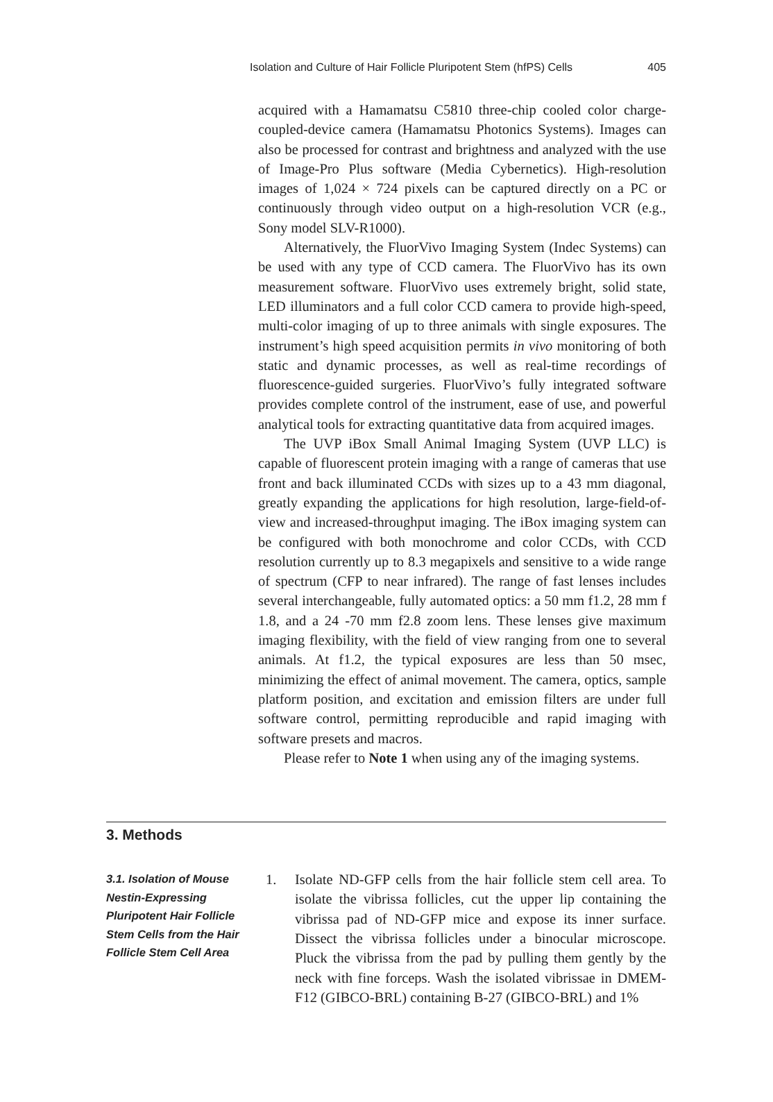Isolation and Culture of Hair Follicle Pluripotent Stem (hfPS) Cells 405
acquired with a Hamamatsu C5810 three-chip cooled color charge-coupled-device camera (Hamamatsu Photonics Systems). Images can also be processed for contrast and brightness and analyzed with the use of Image-Pro Plus software (Media Cybernetics). High-resolution images of 1,024 × 724 pixels can be captured directly on a PC or continuously through video output on a high-resolution VCR (e.g., Sony model SLV-R1000).
Alternatively, the FluorVivo Imaging System (Indec Systems) can be used with any type of CCD camera. The FluorVivo has its own measurement software. FluorVivo uses extremely bright, solid state, LED illuminators and a full color CCD camera to provide high-speed, multi-color imaging of up to three animals with single exposures. The instrument’s high speed acquisition permits in vivo monitoring of both static and dynamic processes, as well as real-time recordings of fluorescence-guided surgeries. FluorVivo’s fully integrated software provides complete control of the instrument, ease of use, and powerful analytical tools for extracting quantitative data from acquired images.
The UVP iBox Small Animal Imaging System (UVP LLC) is capable of fluorescent protein imaging with a range of cameras that use front and back illuminated CCDs with sizes up to a 43 mm diagonal, greatly expanding the applications for high resolution, large-field-of-view and increased-throughput imaging. The iBox imaging system can be configured with both monochrome and color CCDs, with CCD resolution currently up to 8.3 megapixels and sensitive to a wide range of spectrum (CFP to near infrared). The range of fast lenses includes several interchangeable, fully automated optics: a 50 mm f1.2, 28 mm f 1.8, and a 24 -70 mm f2.8 zoom lens. These lenses give maximum imaging flexibility, with the field of view ranging from one to several animals. At f1.2, the typical exposures are less than 50 msec, minimizing the effect of animal movement. The camera, optics, sample platform position, and excitation and emission filters are under full software control, permitting reproducible and rapid imaging with software presets and macros.
Please refer to Note 1 when using any of the imaging systems.
3. Methods
3.1. Isolation of Mouse Nestin-Expressing Pluripotent Hair Follicle Stem Cells from the Hair Follicle Stem Cell Area
1. Isolate ND-GFP cells from the hair follicle stem cell area. To isolate the vibrissa follicles, cut the upper lip containing the vibrissa pad of ND-GFP mice and expose its inner surface. Dissect the vibrissa follicles under a binocular microscope. Pluck the vibrissa from the pad by pulling them gently by the neck with fine forceps. Wash the isolated vibrissae in DMEM-F12 (GIBCO-BRL) containing B-27 (GIBCO-BRL) and 1%